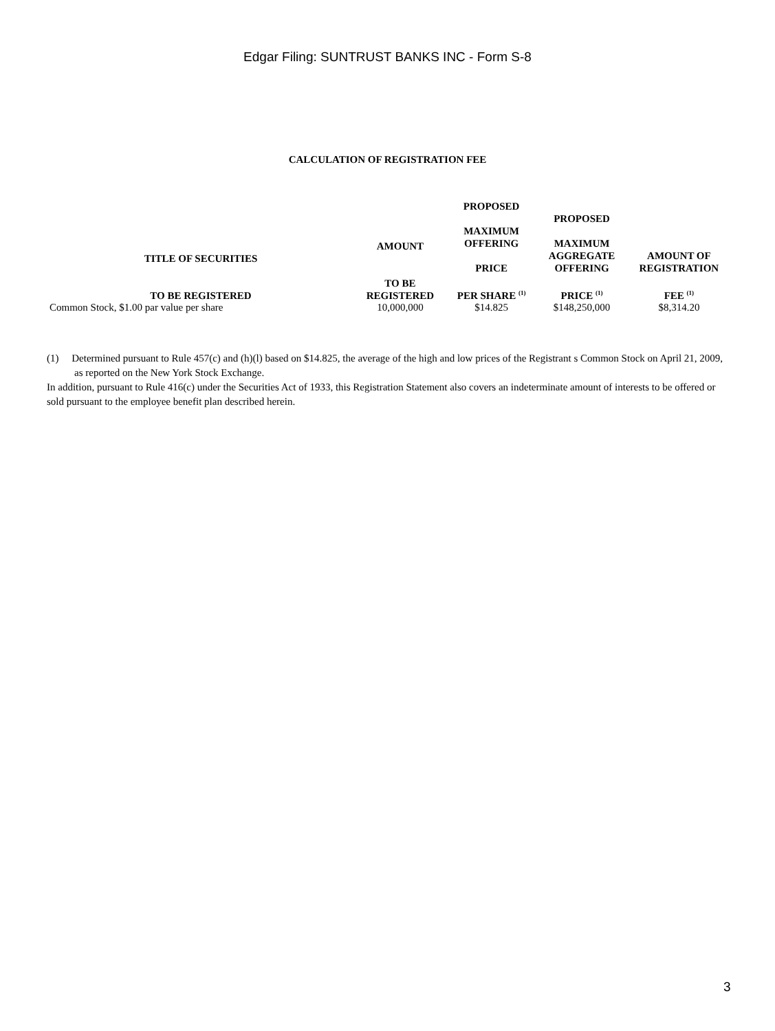Edgar Filing: SUNTRUST BANKS INC - Form S-8
CALCULATION OF REGISTRATION FEE
| TITLE OF SECURITIES TO BE REGISTERED | AMOUNT TO BE REGISTERED | PROPOSED MAXIMUM OFFERING PRICE PER SHARE <sup>(1)</sup> | PROPOSED MAXIMUM AGGREGATE OFFERING PRICE <sup>(1)</sup> | AMOUNT OF REGISTRATION FEE <sup>(1)</sup> |
| --- | --- | --- | --- | --- |
| Common Stock, $1.00 par value per share | 10,000,000 | $14.825 | $148,250,000 | $8,314.20 |
(1) Determined pursuant to Rule 457(c) and (h)(l) based on $14.825, the average of the high and low prices of the Registrant s Common Stock on April 21, 2009, as reported on the New York Stock Exchange.
In addition, pursuant to Rule 416(c) under the Securities Act of 1933, this Registration Statement also covers an indeterminate amount of interests to be offered or sold pursuant to the employee benefit plan described herein.
3